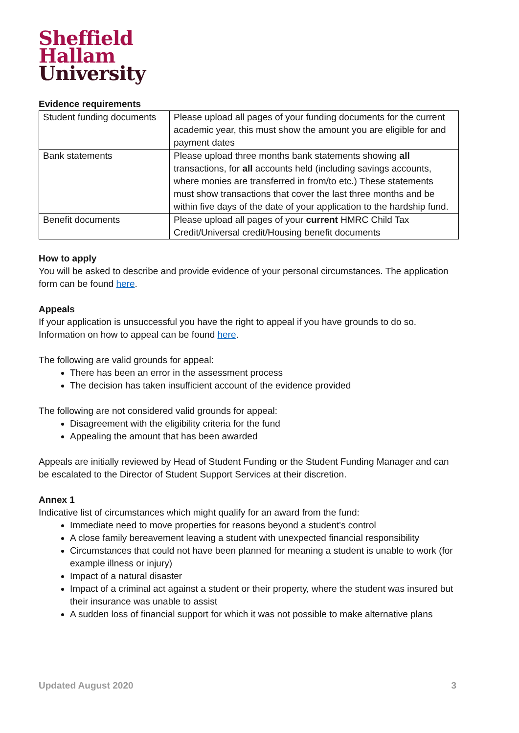Sheffield
Hallam
University
Evidence requirements
| Student funding documents | Please upload all pages of your funding documents for the current academic year, this must show the amount you are eligible for and payment dates |
| Bank statements | Please upload three months bank statements showing all transactions, for all accounts held (including savings accounts, where monies are transferred in from/to etc.) These statements must show transactions that cover the last three months and be within five days of the date of your application to the hardship fund. |
| Benefit documents | Please upload all pages of your current HMRC Child Tax Credit/Universal credit/Housing benefit documents |
How to apply
You will be asked to describe and provide evidence of your personal circumstances. The application form can be found here.
Appeals
If your application is unsuccessful you have the right to appeal if you have grounds to do so. Information on how to appeal can be found here.
The following are valid grounds for appeal:
There has been an error in the assessment process
The decision has taken insufficient account of the evidence provided
The following are not considered valid grounds for appeal:
Disagreement with the eligibility criteria for the fund
Appealing the amount that has been awarded
Appeals are initially reviewed by Head of Student Funding or the Student Funding Manager and can be escalated to the Director of Student Support Services at their discretion.
Annex 1
Indicative list of circumstances which might qualify for an award from the fund:
Immediate need to move properties for reasons beyond a student's control
A close family bereavement leaving a student with unexpected financial responsibility
Circumstances that could not have been planned for meaning a student is unable to work (for example illness or injury)
Impact of a natural disaster
Impact of a criminal act against a student or their property, where the student was insured but their insurance was unable to assist
A sudden loss of financial support for which it was not possible to make alternative plans
Updated August 2020 3